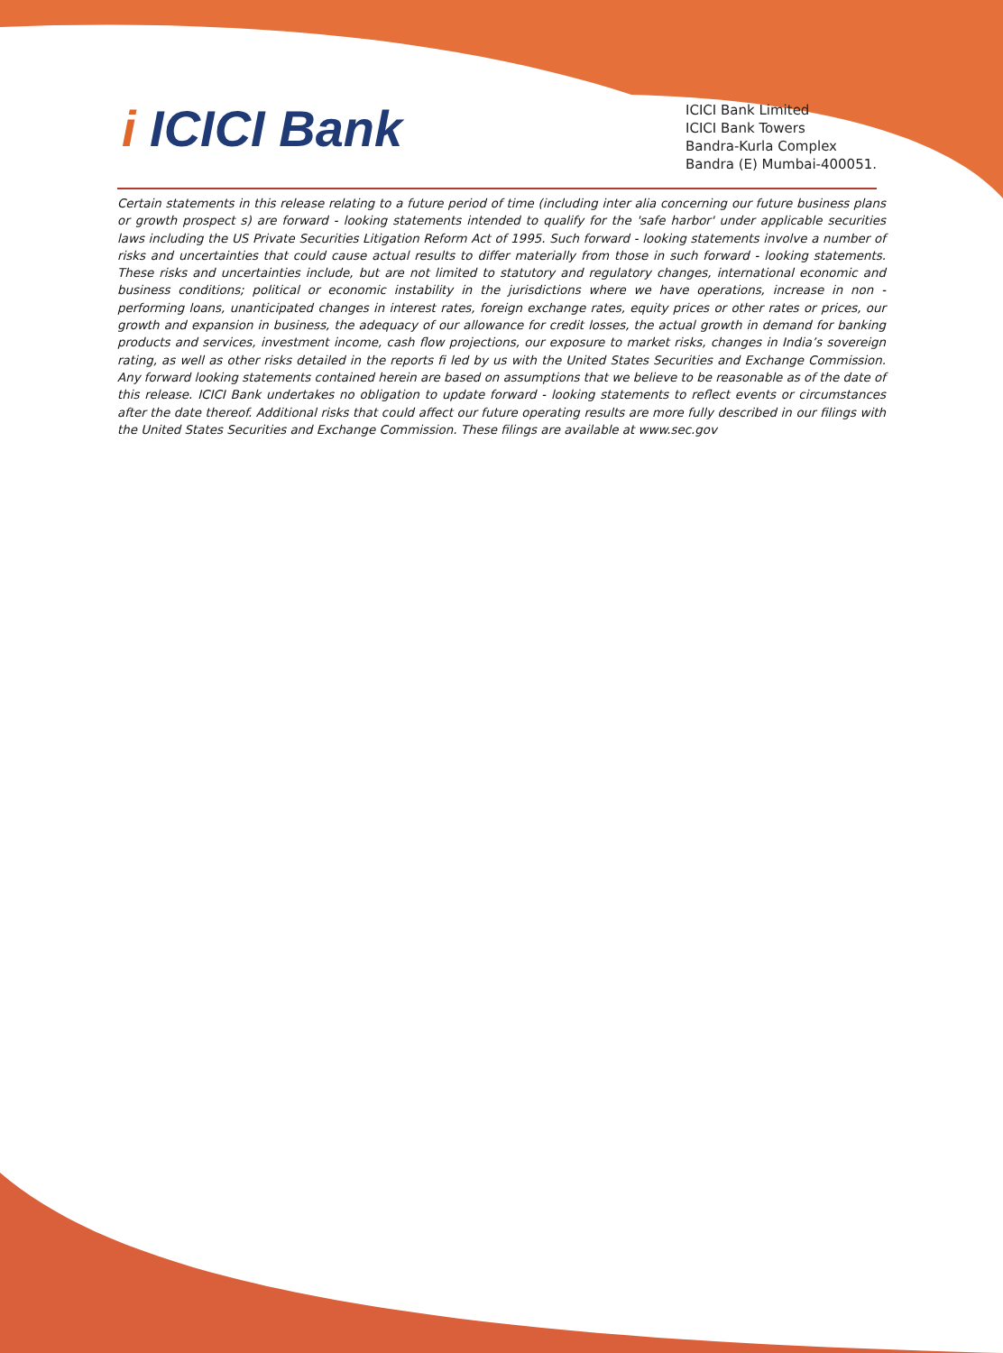i ICICI Bank
ICICI Bank Limited
ICICI Bank Towers
Bandra-Kurla Complex
Bandra (E) Mumbai-400051.
Certain statements in this release relating to a future period of time (including inter alia concerning our future business plans or growth prospect s) are forward - looking statements intended to qualify for the 'safe harbor' under applicable securities laws including the US Private Securities Litigation Reform Act of 1995. Such forward - looking statements involve a number of risks and uncertainties that could cause actual results to differ materially from those in such forward - looking statements. These risks and uncertainties include, but are not limited to statutory and regulatory changes, international economic and business conditions; political or economic instability in the jurisdictions where we have operations, increase in non - performing loans, unanticipated changes in interest rates, foreign exchange rates, equity prices or other rates or prices, our growth and expansion in business, the adequacy of our allowance for credit losses, the actual growth in demand for banking products and services, investment income, cash flow projections, our exposure to market risks, changes in India’s sovereign rating, as well as other risks detailed in the reports fi led by us with the United States Securities and Exchange Commission. Any forward looking statements contained herein are based on assumptions that we believe to be reasonable as of the date of this release. ICICI Bank undertakes no obligation to update forward - looking statements to reflect events or circumstances after the date thereof. Additional risks that could affect our future operating results are more fully described in our filings with the United States Securities and Exchange Commission. These filings are available at www.sec.gov